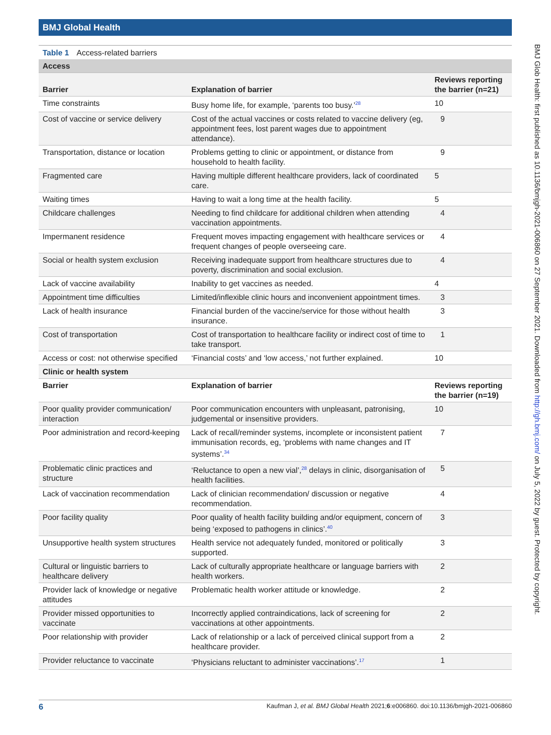BMJ Global Health
BMJ Glob Health: first published as 10.1136/bmjgh-2021-006860 on 27 September 2021. Downloaded from http://gh.bmj.com/ on July 5, 2022 by guest. Protected by copyright.
Table 1 Access-related barriers
| Access | | |
| Barrier | Explanation of barrier | Reviews reporting the barrier (n=21) |
| Time constraints | Busy home life, for example, ‘parents too busy.’<sup>28</sup> | 10 |
| Cost of vaccine or service delivery | Cost of the actual vaccines or costs related to vaccine delivery (eg, appointment fees, lost parent wages due to appointment attendance). | 9 |
| Transportation, distance or location | Problems getting to clinic or appointment, or distance from household to health facility. | 9 |
| Fragmented care | Having multiple different healthcare providers, lack of coordinated care. | 5 |
| Waiting times | Having to wait a long time at the health facility. | 5 |
| Childcare challenges | Needing to find childcare for additional children when attending vaccination appointments. | 4 |
| Impermanent residence | Frequent moves impacting engagement with healthcare services or frequent changes of people overseeing care. | 4 |
| Social or health system exclusion | Receiving inadequate support from healthcare structures due to poverty, discrimination and social exclusion. | 4 |
| Lack of vaccine availability | Inability to get vaccines as needed. | 4 |
| Appointment time difficulties | Limited/inflexible clinic hours and inconvenient appointment times. | 3 |
| Lack of health insurance | Financial burden of the vaccine/service for those without health insurance. | 3 |
| Cost of transportation | Cost of transportation to healthcare facility or indirect cost of time to take transport. | 1 |
| Access or cost: not otherwise specified | ‘Financial costs’ and ‘low access,’ not further explained. | 10 |
| Clinic or health system | | |
| Barrier | Explanation of barrier | Reviews reporting the barrier (n=19) |
| Poor quality provider communication/ interaction | Poor communication encounters with unpleasant, patronising, judgemental or insensitive providers. | 10 |
| Poor administration and record-keeping | Lack of recall/reminder systems, incomplete or inconsistent patient immunisation records, eg, ‘problems with name changes and IT systems’.<sup>34</sup> | 7 |
| Problematic clinic practices and structure | ‘Reluctance to open a new vial’,<sup>28</sup> delays in clinic, disorganisation of health facilities. | 5 |
| Lack of vaccination recommendation | Lack of clinician recommendation/ discussion or negative recommendation. | 4 |
| Poor facility quality | Poor quality of health facility building and/or equipment, concern of being ‘exposed to pathogens in clinics’.<sup>40</sup> | 3 |
| Unsupportive health system structures | Health service not adequately funded, monitored or politically supported. | 3 |
| Cultural or linguistic barriers to healthcare delivery | Lack of culturally appropriate healthcare or language barriers with health workers. | 2 |
| Provider lack of knowledge or negative attitudes | Problematic health worker attitude or knowledge. | 2 |
| Provider missed opportunities to vaccinate | Incorrectly applied contraindications, lack of screening for vaccinations at other appointments. | 2 |
| Poor relationship with provider | Lack of relationship or a lack of perceived clinical support from a healthcare provider. | 2 |
| Provider reluctance to vaccinate | ‘Physicians reluctant to administer vaccinations’.<sup>17</sup> | 1 |
6 Kaufman J, et al. BMJ Global Health 2021;6:e006860. doi:10.1136/bmjgh-2021-006860